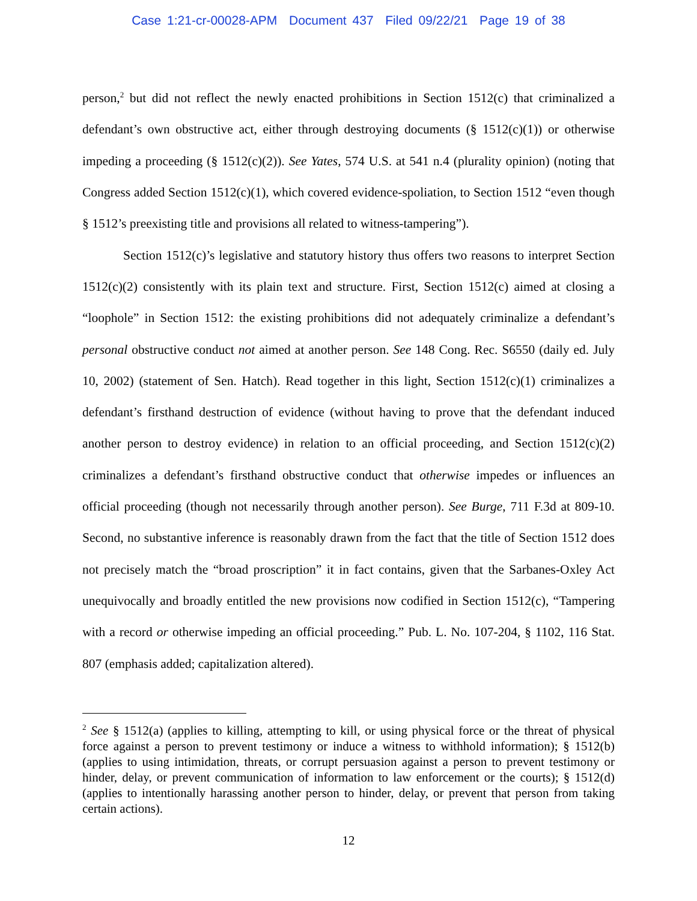Case 1:21-cr-00028-APM Document 437 Filed 09/22/21 Page 19 of 38
person,<sup>2</sup> but did not reflect the newly enacted prohibitions in Section 1512(c) that criminalized a defendant’s own obstructive act, either through destroying documents (§ 1512(c)(1)) or otherwise impeding a proceeding (§ 1512(c)(2)). See Yates, 574 U.S. at 541 n.4 (plurality opinion) (noting that Congress added Section 1512(c)(1), which covered evidence-spoliation, to Section 1512 “even though § 1512’s preexisting title and provisions all related to witness-tampering”).
Section 1512(c)’s legislative and statutory history thus offers two reasons to interpret Section 1512(c)(2) consistently with its plain text and structure. First, Section 1512(c) aimed at closing a “loophole” in Section 1512: the existing prohibitions did not adequately criminalize a defendant’s personal obstructive conduct not aimed at another person. See 148 Cong. Rec. S6550 (daily ed. July 10, 2002) (statement of Sen. Hatch). Read together in this light, Section 1512(c)(1) criminalizes a defendant’s firsthand destruction of evidence (without having to prove that the defendant induced another person to destroy evidence) in relation to an official proceeding, and Section 1512(c)(2) criminalizes a defendant’s firsthand obstructive conduct that otherwise impedes or influences an official proceeding (though not necessarily through another person). See Burge, 711 F.3d at 809-10. Second, no substantive inference is reasonably drawn from the fact that the title of Section 1512 does not precisely match the “broad proscription” it in fact contains, given that the Sarbanes-Oxley Act unequivocally and broadly entitled the new provisions now codified in Section 1512(c), “Tampering with a record or otherwise impeding an official proceeding.” Pub. L. No. 107-204, § 1102, 116 Stat. 807 (emphasis added; capitalization altered).
<sup>2</sup> See § 1512(a) (applies to killing, attempting to kill, or using physical force or the threat of physical force against a person to prevent testimony or induce a witness to withhold information); § 1512(b) (applies to using intimidation, threats, or corrupt persuasion against a person to prevent testimony or hinder, delay, or prevent communication of information to law enforcement or the courts); § 1512(d) (applies to intentionally harassing another person to hinder, delay, or prevent that person from taking certain actions).
12